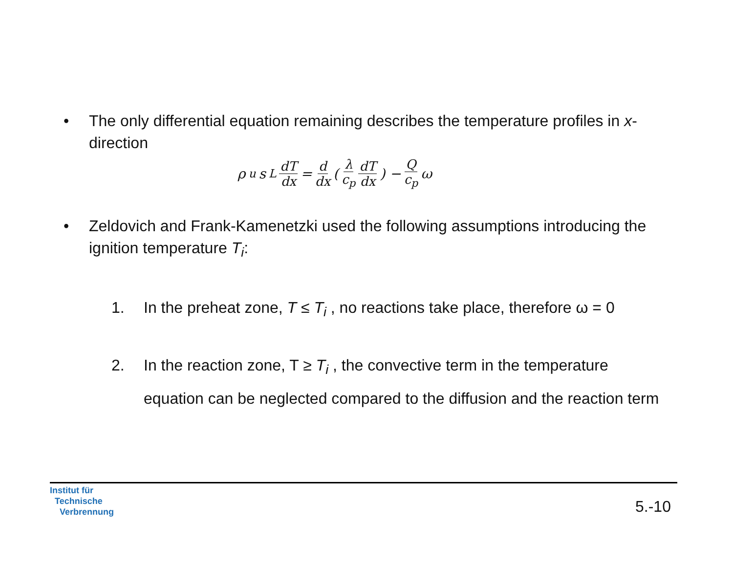• The only differential equation remaining describes the temperature profiles in x-direction
ρ<sub>u</sub>s<sub>L</sub> dT dx = d dx ( λ c<sub>p</sub> dT dx ) − Q c<sub>p</sub> ω
• Zeldovich and Frank-Kamenetzki used the following assumptions introducing the ignition temperature T<sub>i</sub>:
1. In the preheat zone, T ≤ T<sub>i</sub> , no reactions take place, therefore ω = 0
2. In the reaction zone, T ≥ T<sub>i</sub> , the convective term in the temperature equation can be neglected compared to the diffusion and the reaction term
Institut für
Technische
Verbrennung
5.-10